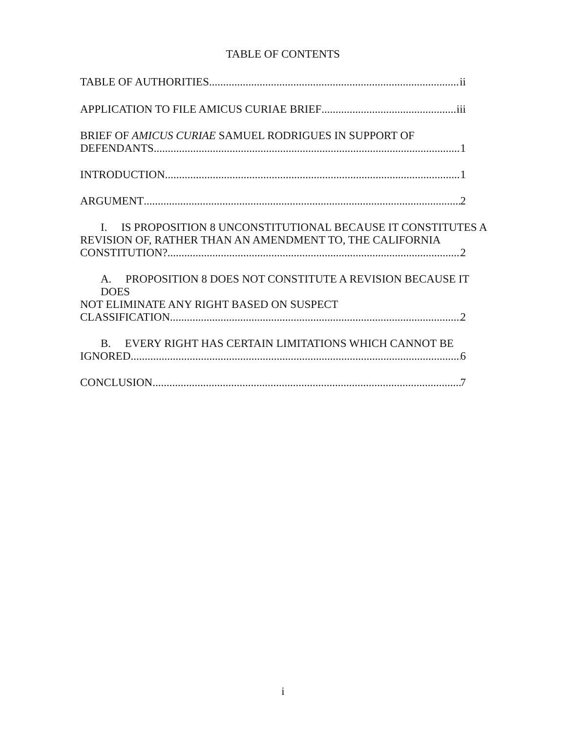TABLE OF CONTENTS
TABLE OF AUTHORITIES ii
APPLICATION TO FILE AMICUS CURIAE BRIEF iii
BRIEF OF AMICUS CURIAE SAMUEL RODRIGUES IN SUPPORT OF
DEFENDANTS 1
INTRODUCTION 1
ARGUMENT 2
I. IS PROPOSITION 8 UNCONSTITUTIONAL BECAUSE IT CONSTITUTES A
REVISION OF, RATHER THAN AN AMENDMENT TO, THE CALIFORNIA
CONSTITUTION? 2
A. PROPOSITION 8 DOES NOT CONSTITUTE A REVISION BECAUSE IT DOES
NOT ELIMINATE ANY RIGHT BASED ON SUSPECT
CLASSIFICATION 2
B. EVERY RIGHT HAS CERTAIN LIMITATIONS WHICH CANNOT BE
IGNORED 6
CONCLUSION 7
i